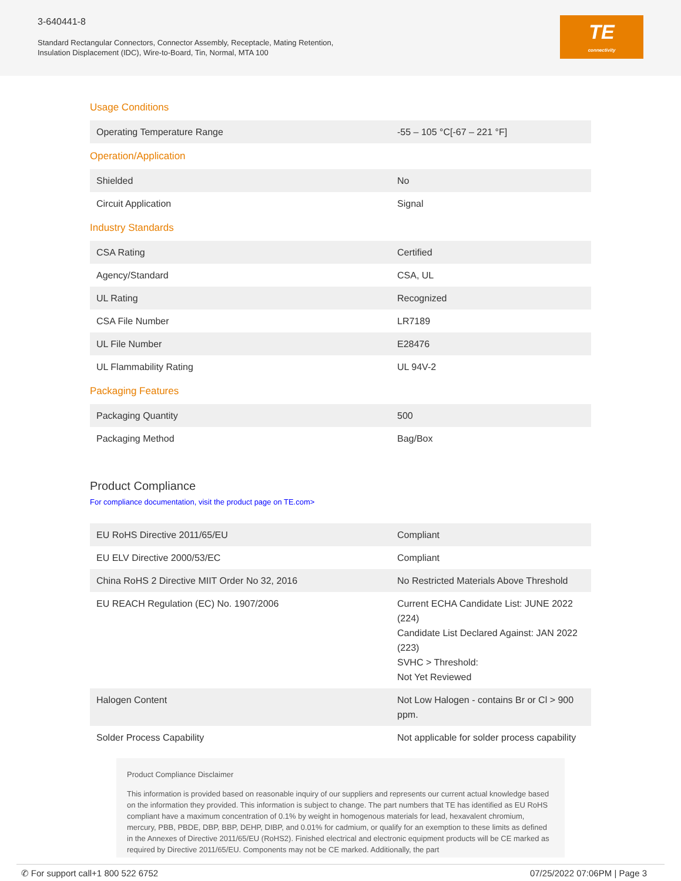3-640441-8
Standard Rectangular Connectors, Connector Assembly, Receptacle, Mating Retention, Insulation Displacement (IDC), Wire-to-Board, Tin, Normal, MTA 100
TE
connectivity
Usage Conditions
| Operating Temperature Range | -55 – 105 °C[-67 – 221 °F] |
Operation/Application
| Shielded | No |
| Circuit Application | Signal |
Industry Standards
| CSA Rating | Certified |
| Agency/Standard | CSA, UL |
| UL Rating | Recognized |
| CSA File Number | LR7189 |
| UL File Number | E28476 |
| UL Flammability Rating | UL 94V-2 |
Packaging Features
| Packaging Quantity | 500 |
| Packaging Method | Bag/Box |
Product Compliance
For compliance documentation, visit the product page on TE.com>
| EU RoHS Directive 2011/65/EU | Compliant |
| EU ELV Directive 2000/53/EC | Compliant |
| China RoHS 2 Directive MIIT Order No 32, 2016 | No Restricted Materials Above Threshold |
| EU REACH Regulation (EC) No. 1907/2006 | Current ECHA Candidate List: JUNE 2022 (224) Candidate List Declared Against: JAN 2022 (223) SVHC > Threshold: Not Yet Reviewed |
| Halogen Content | Not Low Halogen - contains Br or Cl > 900 ppm. |
| Solder Process Capability | Not applicable for solder process capability |
Product Compliance Disclaimer
This information is provided based on reasonable inquiry of our suppliers and represents our current actual knowledge based on the information they provided. This information is subject to change. The part numbers that TE has identified as EU RoHS compliant have a maximum concentration of 0.1% by weight in homogenous materials for lead, hexavalent chromium, mercury, PBB, PBDE, DBP, BBP, DEHP, DIBP, and 0.01% for cadmium, or qualify for an exemption to these limits as defined in the Annexes of Directive 2011/65/EU (RoHS2). Finished electrical and electronic equipment products will be CE marked as required by Directive 2011/65/EU. Components may not be CE marked. Additionally, the part
✆ For support call+1 800 522 6752 07/25/2022 07:06PM | Page 3